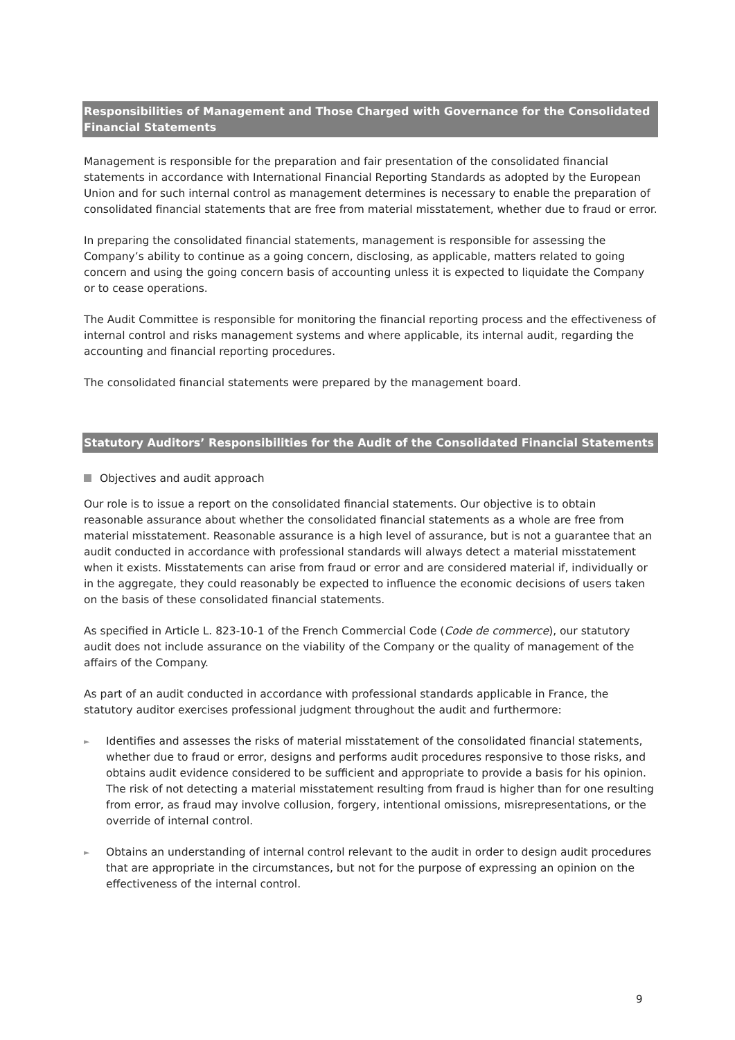Responsibilities of Management and Those Charged with Governance for the Consolidated Financial Statements
Management is responsible for the preparation and fair presentation of the consolidated financial statements in accordance with International Financial Reporting Standards as adopted by the European Union and for such internal control as management determines is necessary to enable the preparation of consolidated financial statements that are free from material misstatement, whether due to fraud or error.
In preparing the consolidated financial statements, management is responsible for assessing the Company’s ability to continue as a going concern, disclosing, as applicable, matters related to going concern and using the going concern basis of accounting unless it is expected to liquidate the Company or to cease operations.
The Audit Committee is responsible for monitoring the financial reporting process and the effectiveness of internal control and risks management systems and where applicable, its internal audit, regarding the accounting and financial reporting procedures.
The consolidated financial statements were prepared by the management board.
Statutory Auditors’ Responsibilities for the Audit of the Consolidated Financial Statements
Objectives and audit approach
Our role is to issue a report on the consolidated financial statements. Our objective is to obtain reasonable assurance about whether the consolidated financial statements as a whole are free from material misstatement. Reasonable assurance is a high level of assurance, but is not a guarantee that an audit conducted in accordance with professional standards will always detect a material misstatement when it exists. Misstatements can arise from fraud or error and are considered material if, individually or in the aggregate, they could reasonably be expected to influence the economic decisions of users taken on the basis of these consolidated financial statements.
As specified in Article L. 823-10-1 of the French Commercial Code (Code de commerce), our statutory audit does not include assurance on the viability of the Company or the quality of management of the affairs of the Company.
As part of an audit conducted in accordance with professional standards applicable in France, the statutory auditor exercises professional judgment throughout the audit and furthermore:
► Identifies and assesses the risks of material misstatement of the consolidated financial statements, whether due to fraud or error, designs and performs audit procedures responsive to those risks, and obtains audit evidence considered to be sufficient and appropriate to provide a basis for his opinion. The risk of not detecting a material misstatement resulting from fraud is higher than for one resulting from error, as fraud may involve collusion, forgery, intentional omissions, misrepresentations, or the override of internal control.
► Obtains an understanding of internal control relevant to the audit in order to design audit procedures that are appropriate in the circumstances, but not for the purpose of expressing an opinion on the effectiveness of the internal control.
9